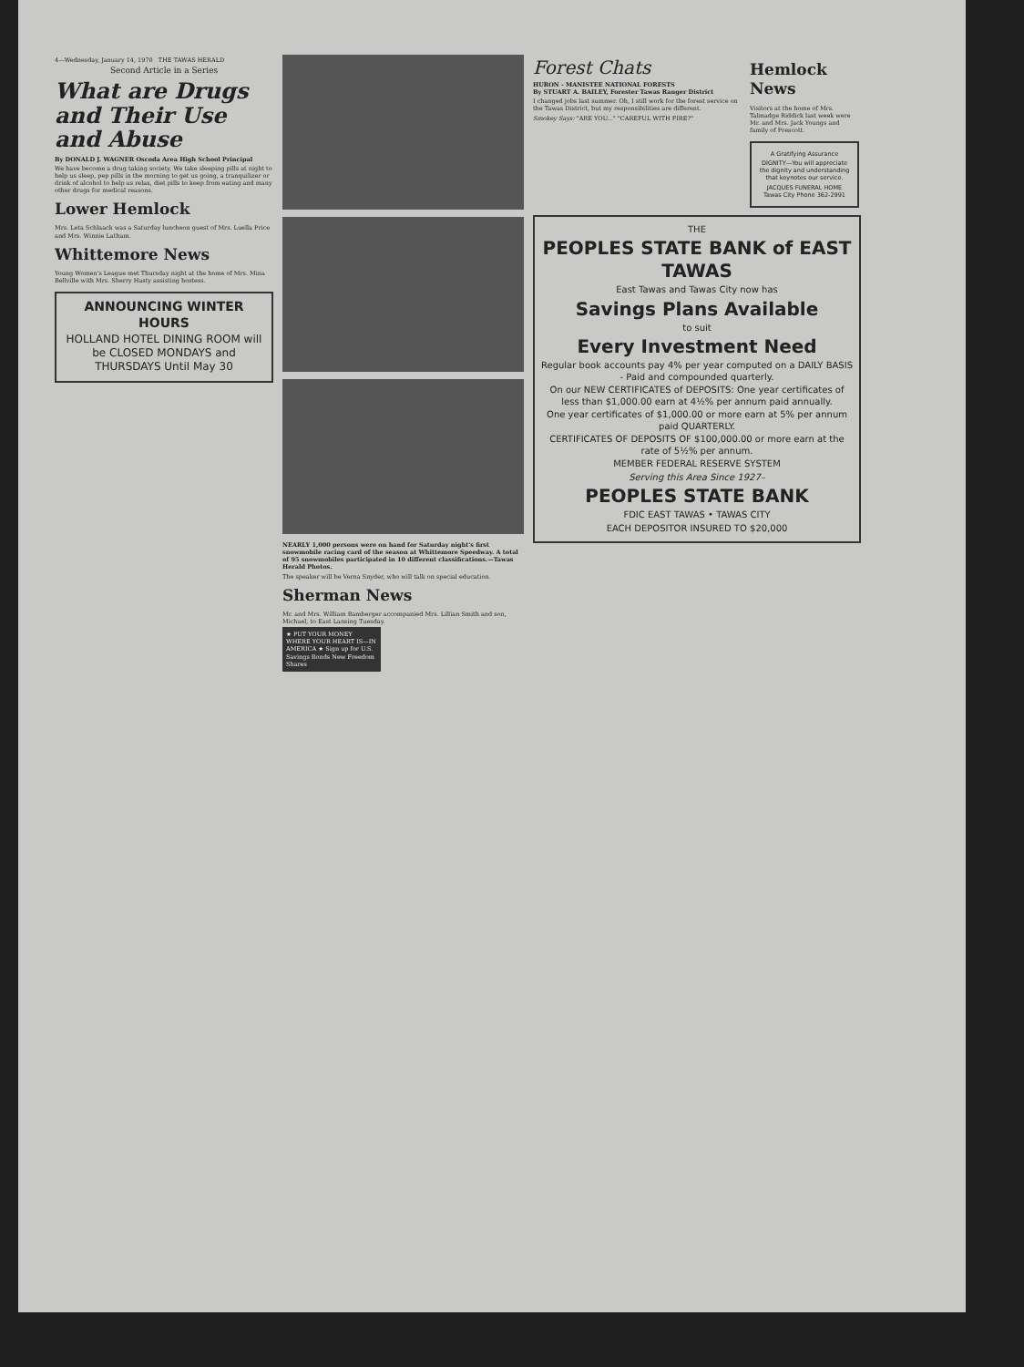4—Wednesday, January 14, 1970 THE TAWAS HERALD
Second Article in a Series
What are Drugs and Their Use and Abuse
By DONALD J. WAGNER Oscoda Area High School Principal
We have become a drug taking society. We take sleeping pills at night to help us sleep, pep pills in the morning to get us going, a tranquilizer or drink of alcohol to help us relax, diet pills to keep from eating and many other drugs for medical reasons.
Lower Hemlock
Mrs. Leta Schlaack was a Saturday luncheon guest of Mrs. Luella Price and Mrs. Winnie Latham.
Whittemore News
Young Women's League met Thursday night at the home of Mrs. Mina Bellville with Mrs. Sherry Hasty assisting hostess.
ANNOUNCING WINTER HOURS
HOLLAND HOTEL DINING ROOM will be CLOSED MONDAYS and THURSDAYS Until May 30
NEARLY 1,000 persons were on hand for Saturday night's first snowmobile racing card of the season at Whittemore Speedway. A total of 95 snowmobiles participated in 10 different classifications.—Tawas Herald Photos.
The speaker will be Verna Snyder, who will talk on special education.
Sherman News
Mr. and Mrs. William Bamberger accompanied Mrs. Lillian Smith and son, Michael, to East Lansing Tuesday.
★ PUT YOUR MONEY WHERE YOUR HEART IS—IN AMERICA ★ Sign up for U.S. Savings Bonds New Freedom Shares
Forest Chats
HURON - MANISTEE NATIONAL FORESTS
By STUART A. BAILEY, Forester Tawas Ranger District
I changed jobs last summer. Oh, I still work for the forest service on the Tawas District, but my responsibilities are different.
Smokey Says: "ARE YOU..." "CAREFUL WITH FIRE?"
Hemlock News
Visitors at the home of Mrs. Talmadge Riddick last week were Mr. and Mrs. Jack Youngs and family of Prescott.
A Gratifying Assurance
DIGNITY—You will appreciate the dignity and understanding that keynotes our service.
JACQUES FUNERAL HOME
Tawas City Phone 362-2991
THE
PEOPLES STATE BANK of EAST TAWAS
East Tawas and Tawas City now has
Savings Plans Available
to suit
Every Investment Need
Regular book accounts pay 4% per year computed on a DAILY BASIS - Paid and compounded quarterly.
On our NEW CERTIFICATES of DEPOSITS: One year certificates of less than $1,000.00 earn at 4½% per annum paid annually.
One year certificates of $1,000.00 or more earn at 5% per annum paid QUARTERLY.
CERTIFICATES OF DEPOSITS OF $100,000.00 or more earn at the rate of 5½% per annum.
MEMBER FEDERAL RESERVE SYSTEM
Serving this Area Since 1927–
PEOPLES STATE BANK
FDIC EAST TAWAS • TAWAS CITY
EACH DEPOSITOR INSURED TO $20,000